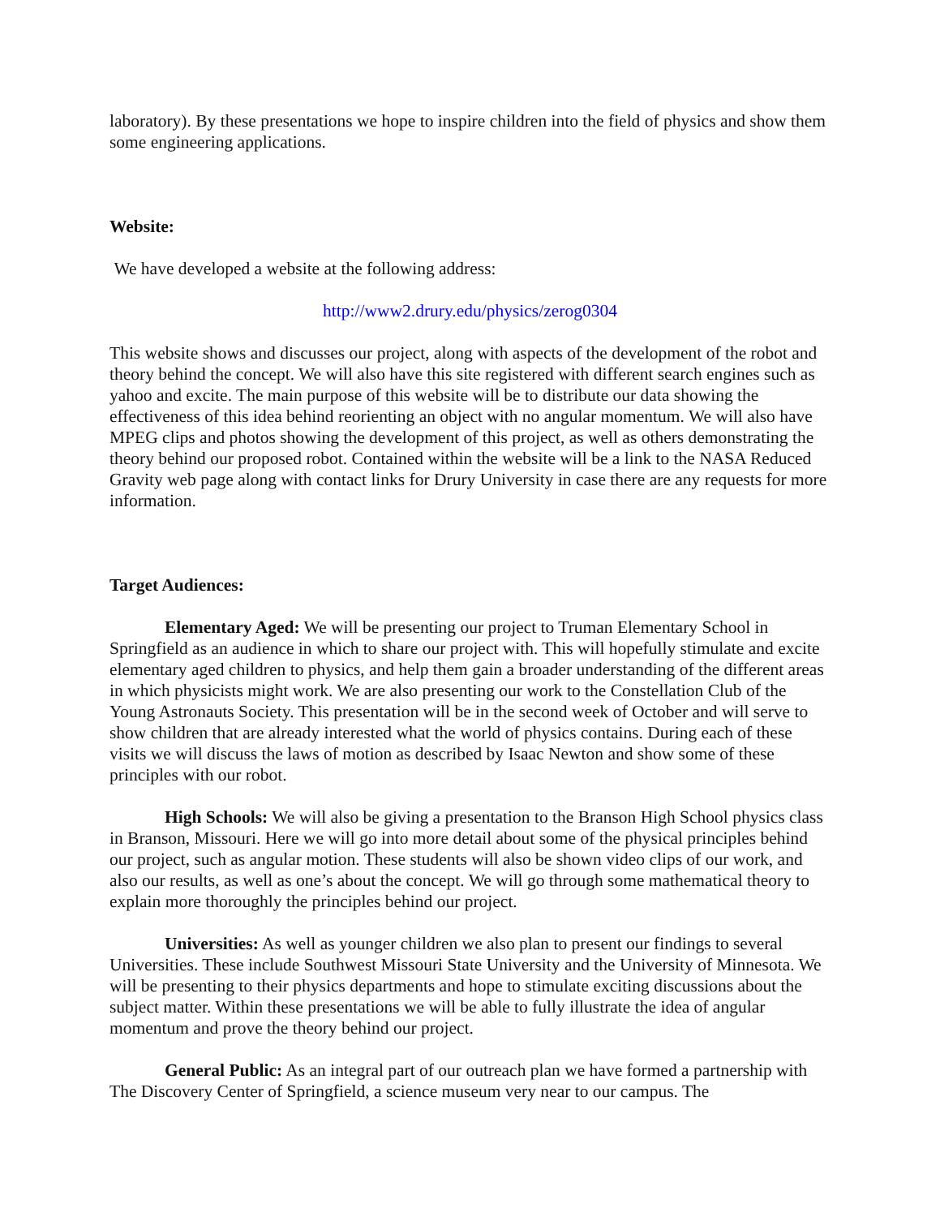laboratory). By these presentations we hope to inspire children into the field of physics and show them some engineering applications.
Website:
We have developed a website at the following address:
http://www2.drury.edu/physics/zerog0304
This website shows and discusses our project, along with aspects of the development of the robot and theory behind the concept. We will also have this site registered with different search engines such as yahoo and excite. The main purpose of this website will be to distribute our data showing the effectiveness of this idea behind reorienting an object with no angular momentum. We will also have MPEG clips and photos showing the development of this project, as well as others demonstrating the theory behind our proposed robot. Contained within the website will be a link to the NASA Reduced Gravity web page along with contact links for Drury University in case there are any requests for more information.
Target Audiences:
Elementary Aged: We will be presenting our project to Truman Elementary School in Springfield as an audience in which to share our project with. This will hopefully stimulate and excite elementary aged children to physics, and help them gain a broader understanding of the different areas in which physicists might work. We are also presenting our work to the Constellation Club of the Young Astronauts Society. This presentation will be in the second week of October and will serve to show children that are already interested what the world of physics contains. During each of these visits we will discuss the laws of motion as described by Isaac Newton and show some of these principles with our robot.
High Schools: We will also be giving a presentation to the Branson High School physics class in Branson, Missouri. Here we will go into more detail about some of the physical principles behind our project, such as angular motion. These students will also be shown video clips of our work, and also our results, as well as one’s about the concept. We will go through some mathematical theory to explain more thoroughly the principles behind our project.
Universities: As well as younger children we also plan to present our findings to several Universities. These include Southwest Missouri State University and the University of Minnesota. We will be presenting to their physics departments and hope to stimulate exciting discussions about the subject matter. Within these presentations we will be able to fully illustrate the idea of angular momentum and prove the theory behind our project.
General Public: As an integral part of our outreach plan we have formed a partnership with The Discovery Center of Springfield, a science museum very near to our campus. The